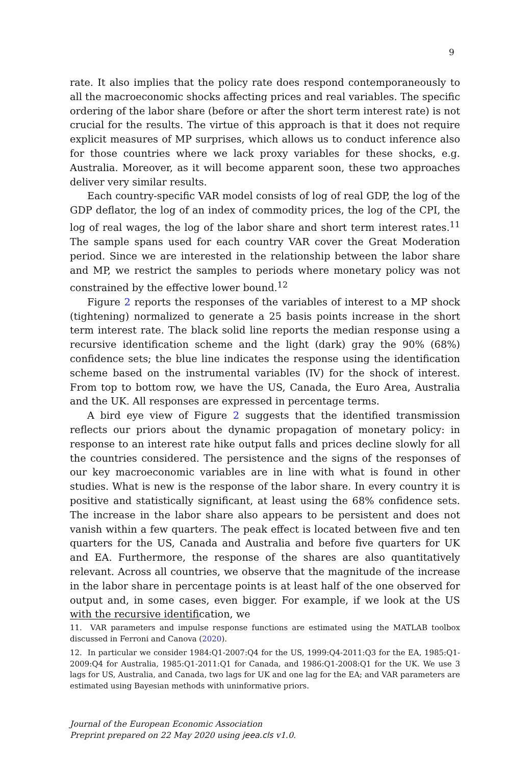9
rate. It also implies that the policy rate does respond contemporaneously to all the macroeconomic shocks affecting prices and real variables. The specific ordering of the labor share (before or after the short term interest rate) is not crucial for the results. The virtue of this approach is that it does not require explicit measures of MP surprises, which allows us to conduct inference also for those countries where we lack proxy variables for these shocks, e.g. Australia. Moreover, as it will become apparent soon, these two approaches deliver very similar results.
Each country-specific VAR model consists of log of real GDP, the log of the GDP deflator, the log of an index of commodity prices, the log of the CPI, the log of real wages, the log of the labor share and short term interest rates.<sup>11</sup> The sample spans used for each country VAR cover the Great Moderation period. Since we are interested in the relationship between the labor share and MP, we restrict the samples to periods where monetary policy was not constrained by the effective lower bound.<sup>12</sup>
Figure 2 reports the responses of the variables of interest to a MP shock (tightening) normalized to generate a 25 basis points increase in the short term interest rate. The black solid line reports the median response using a recursive identification scheme and the light (dark) gray the 90% (68%) confidence sets; the blue line indicates the response using the identification scheme based on the instrumental variables (IV) for the shock of interest. From top to bottom row, we have the US, Canada, the Euro Area, Australia and the UK. All responses are expressed in percentage terms.
A bird eye view of Figure 2 suggests that the identified transmission reflects our priors about the dynamic propagation of monetary policy: in response to an interest rate hike output falls and prices decline slowly for all the countries considered. The persistence and the signs of the responses of our key macroeconomic variables are in line with what is found in other studies. What is new is the response of the labor share. In every country it is positive and statistically significant, at least using the 68% confidence sets. The increase in the labor share also appears to be persistent and does not vanish within a few quarters. The peak effect is located between five and ten quarters for the US, Canada and Australia and before five quarters for UK and EA. Furthermore, the response of the shares are also quantitatively relevant. Across all countries, we observe that the magnitude of the increase in the labor share in percentage points is at least half of the one observed for output and, in some cases, even bigger. For example, if we look at the US with the recursive identification, we
11. VAR parameters and impulse response functions are estimated using the MATLAB toolbox discussed in Ferroni and Canova (2020).
12. In particular we consider 1984:Q1-2007:Q4 for the US, 1999:Q4-2011:Q3 for the EA, 1985:Q1-2009:Q4 for Australia, 1985:Q1-2011:Q1 for Canada, and 1986:Q1-2008:Q1 for the UK. We use 3 lags for US, Australia, and Canada, two lags for UK and one lag for the EA; and VAR parameters are estimated using Bayesian methods with uninformative priors.
Journal of the European Economic Association
Preprint prepared on 22 May 2020 using jeea.cls v1.0.